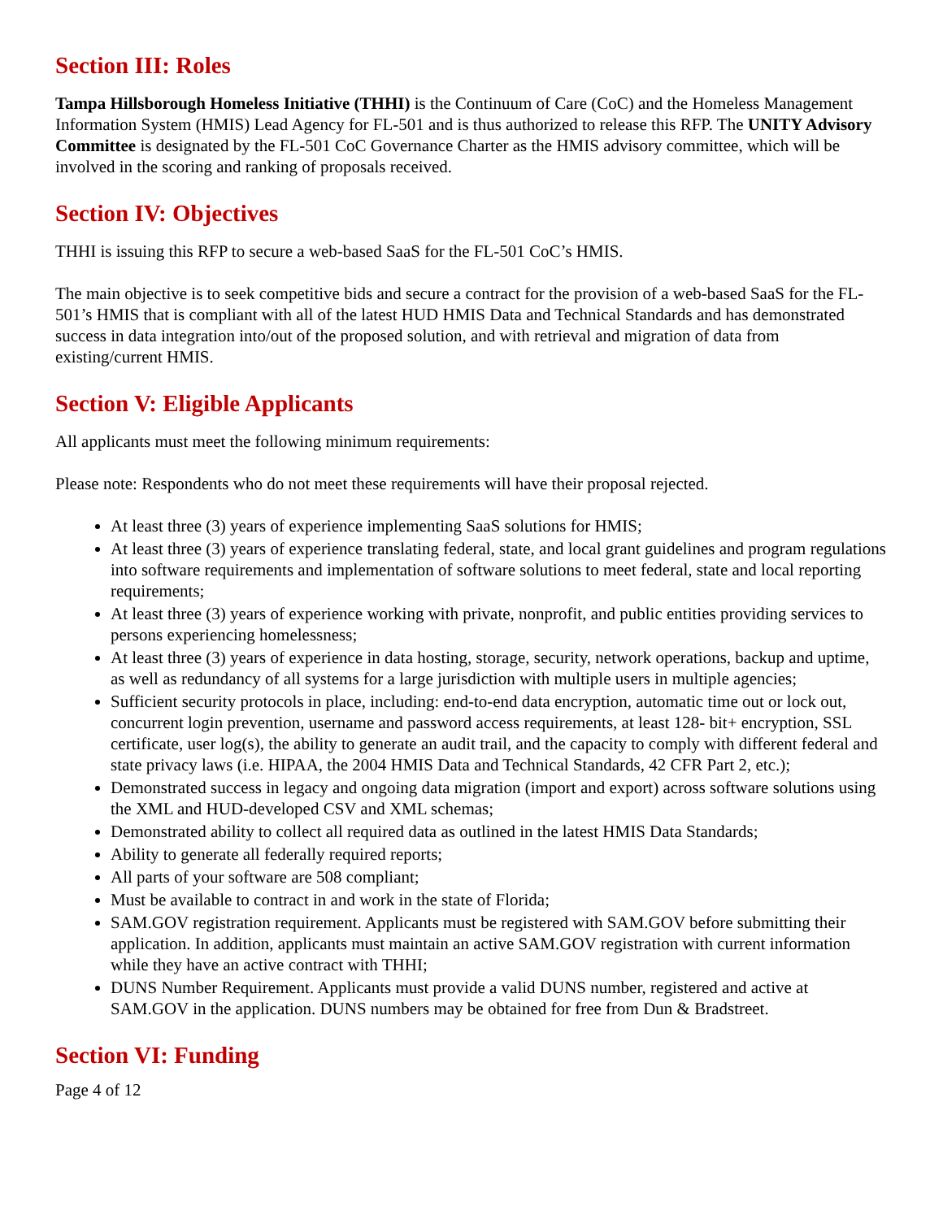Section III: Roles
Tampa Hillsborough Homeless Initiative (THHI) is the Continuum of Care (CoC) and the Homeless Management Information System (HMIS) Lead Agency for FL-501 and is thus authorized to release this RFP. The UNITY Advisory Committee is designated by the FL-501 CoC Governance Charter as the HMIS advisory committee, which will be involved in the scoring and ranking of proposals received.
Section IV: Objectives
THHI is issuing this RFP to secure a web-based SaaS for the FL-501 CoC’s HMIS.
The main objective is to seek competitive bids and secure a contract for the provision of a web-based SaaS for the FL-501’s HMIS that is compliant with all of the latest HUD HMIS Data and Technical Standards and has demonstrated success in data integration into/out of the proposed solution, and with retrieval and migration of data from existing/current HMIS.
Section V: Eligible Applicants
All applicants must meet the following minimum requirements:
Please note: Respondents who do not meet these requirements will have their proposal rejected.
At least three (3) years of experience implementing SaaS solutions for HMIS;
At least three (3) years of experience translating federal, state, and local grant guidelines and program regulations into software requirements and implementation of software solutions to meet federal, state and local reporting requirements;
At least three (3) years of experience working with private, nonprofit, and public entities providing services to persons experiencing homelessness;
At least three (3) years of experience in data hosting, storage, security, network operations, backup and uptime, as well as redundancy of all systems for a large jurisdiction with multiple users in multiple agencies;
Sufficient security protocols in place, including: end-to-end data encryption, automatic time out or lock out, concurrent login prevention, username and password access requirements, at least 128- bit+ encryption, SSL certificate, user log(s), the ability to generate an audit trail, and the capacity to comply with different federal and state privacy laws (i.e. HIPAA, the 2004 HMIS Data and Technical Standards, 42 CFR Part 2, etc.);
Demonstrated success in legacy and ongoing data migration (import and export) across software solutions using the XML and HUD-developed CSV and XML schemas;
Demonstrated ability to collect all required data as outlined in the latest HMIS Data Standards;
Ability to generate all federally required reports;
All parts of your software are 508 compliant;
Must be available to contract in and work in the state of Florida;
SAM.GOV registration requirement. Applicants must be registered with SAM.GOV before submitting their application. In addition, applicants must maintain an active SAM.GOV registration with current information while they have an active contract with THHI;
DUNS Number Requirement. Applicants must provide a valid DUNS number, registered and active at SAM.GOV in the application. DUNS numbers may be obtained for free from Dun & Bradstreet.
Section VI: Funding
Page 4 of 12